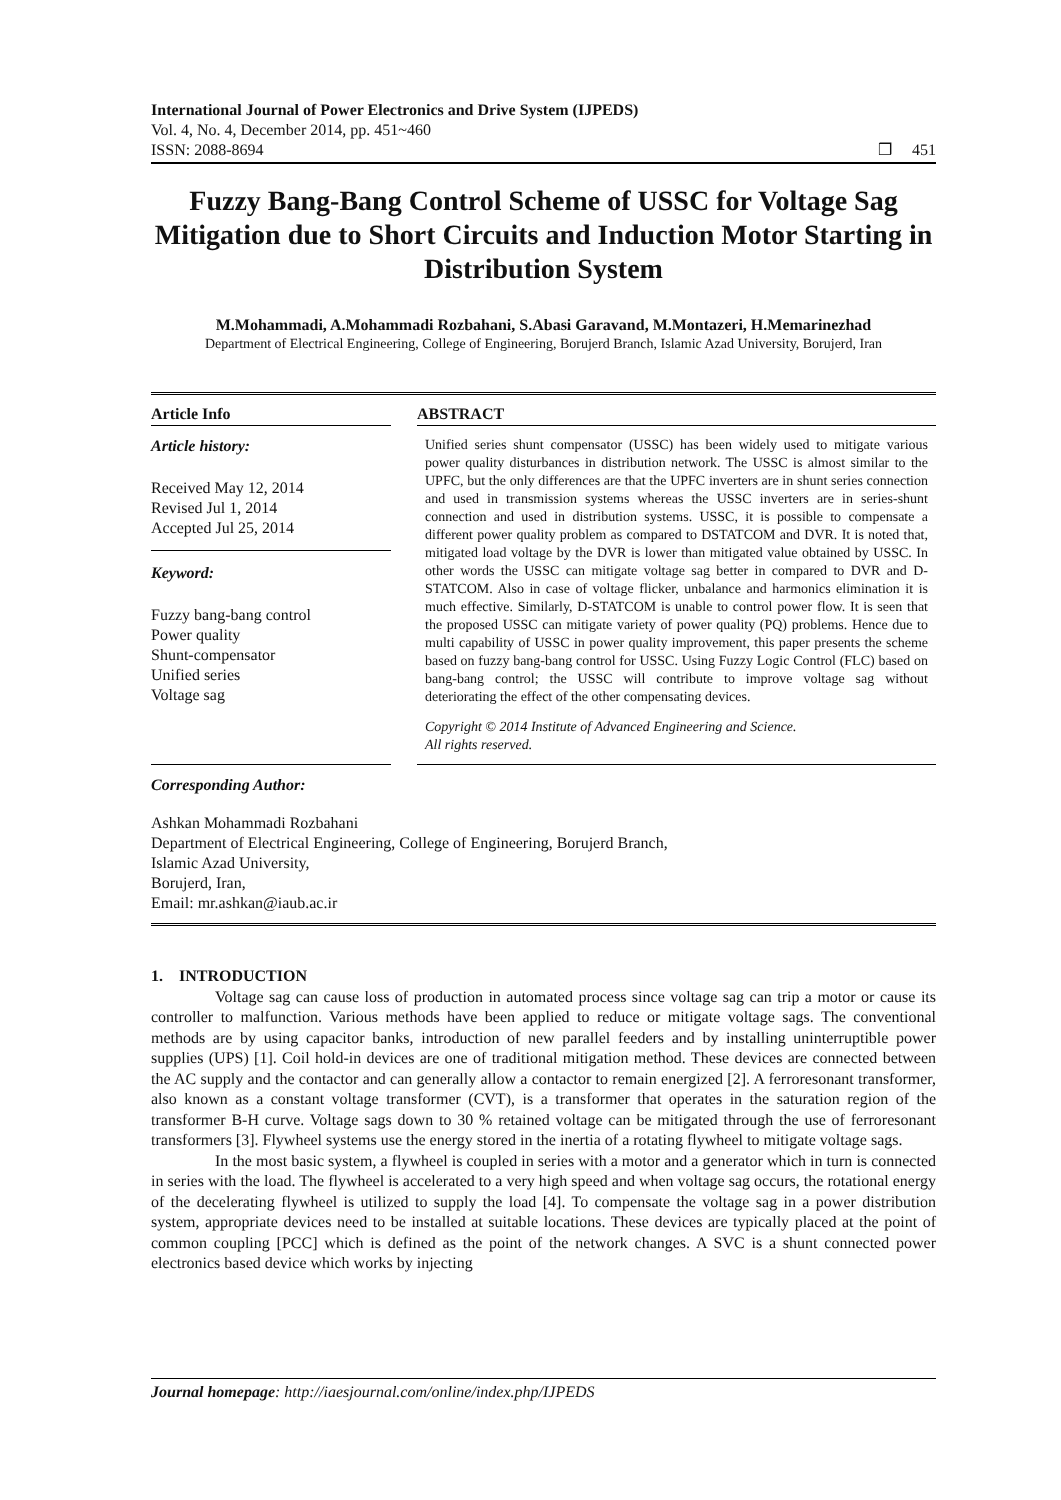International Journal of Power Electronics and Drive System (IJPEDS)
Vol. 4, No. 4, December 2014, pp. 451~460
ISSN: 2088-8694 ❒ 451
Fuzzy Bang-Bang Control Scheme of USSC for Voltage Sag Mitigation due to Short Circuits and Induction Motor Starting in Distribution System
M.Mohammadi, A.Mohammadi Rozbahani, S.Abasi Garavand, M.Montazeri, H.Memarinezhad
Department of Electrical Engineering, College of Engineering, Borujerd Branch, Islamic Azad University, Borujerd, Iran
Article Info
Article history:
Received May 12, 2014
Revised Jul 1, 2014
Accepted Jul 25, 2014
Keyword:
Fuzzy bang-bang control
Power quality
Shunt-compensator
Unified series
Voltage sag
ABSTRACT
Unified series shunt compensator (USSC) has been widely used to mitigate various power quality disturbances in distribution network. The USSC is almost similar to the UPFC, but the only differences are that the UPFC inverters are in shunt series connection and used in transmission systems whereas the USSC inverters are in series-shunt connection and used in distribution systems. USSC, it is possible to compensate a different power quality problem as compared to DSTATCOM and DVR. It is noted that, mitigated load voltage by the DVR is lower than mitigated value obtained by USSC. In other words the USSC can mitigate voltage sag better in compared to DVR and D-STATCOM. Also in case of voltage flicker, unbalance and harmonics elimination it is much effective. Similarly, D-STATCOM is unable to control power flow. It is seen that the proposed USSC can mitigate variety of power quality (PQ) problems. Hence due to multi capability of USSC in power quality improvement, this paper presents the scheme based on fuzzy bang-bang control for USSC. Using Fuzzy Logic Control (FLC) based on bang-bang control; the USSC will contribute to improve voltage sag without deteriorating the effect of the other compensating devices.
Copyright © 2014 Institute of Advanced Engineering and Science.
All rights reserved.
Corresponding Author:
Ashkan Mohammadi Rozbahani
Department of Electrical Engineering, College of Engineering, Borujerd Branch,
Islamic Azad University,
Borujerd, Iran,
Email: mr.ashkan@iaub.ac.ir
1. INTRODUCTION
Voltage sag can cause loss of production in automated process since voltage sag can trip a motor or cause its controller to malfunction. Various methods have been applied to reduce or mitigate voltage sags. The conventional methods are by using capacitor banks, introduction of new parallel feeders and by installing uninterruptible power supplies (UPS) [1]. Coil hold-in devices are one of traditional mitigation method. These devices are connected between the AC supply and the contactor and can generally allow a contactor to remain energized [2]. A ferroresonant transformer, also known as a constant voltage transformer (CVT), is a transformer that operates in the saturation region of the transformer B-H curve. Voltage sags down to 30 % retained voltage can be mitigated through the use of ferroresonant transformers [3]. Flywheel systems use the energy stored in the inertia of a rotating flywheel to mitigate voltage sags.
In the most basic system, a flywheel is coupled in series with a motor and a generator which in turn is connected in series with the load. The flywheel is accelerated to a very high speed and when voltage sag occurs, the rotational energy of the decelerating flywheel is utilized to supply the load [4]. To compensate the voltage sag in a power distribution system, appropriate devices need to be installed at suitable locations. These devices are typically placed at the point of common coupling [PCC] which is defined as the point of the network changes. A SVC is a shunt connected power electronics based device which works by injecting
Journal homepage: http://iaesjournal.com/online/index.php/IJPEDS